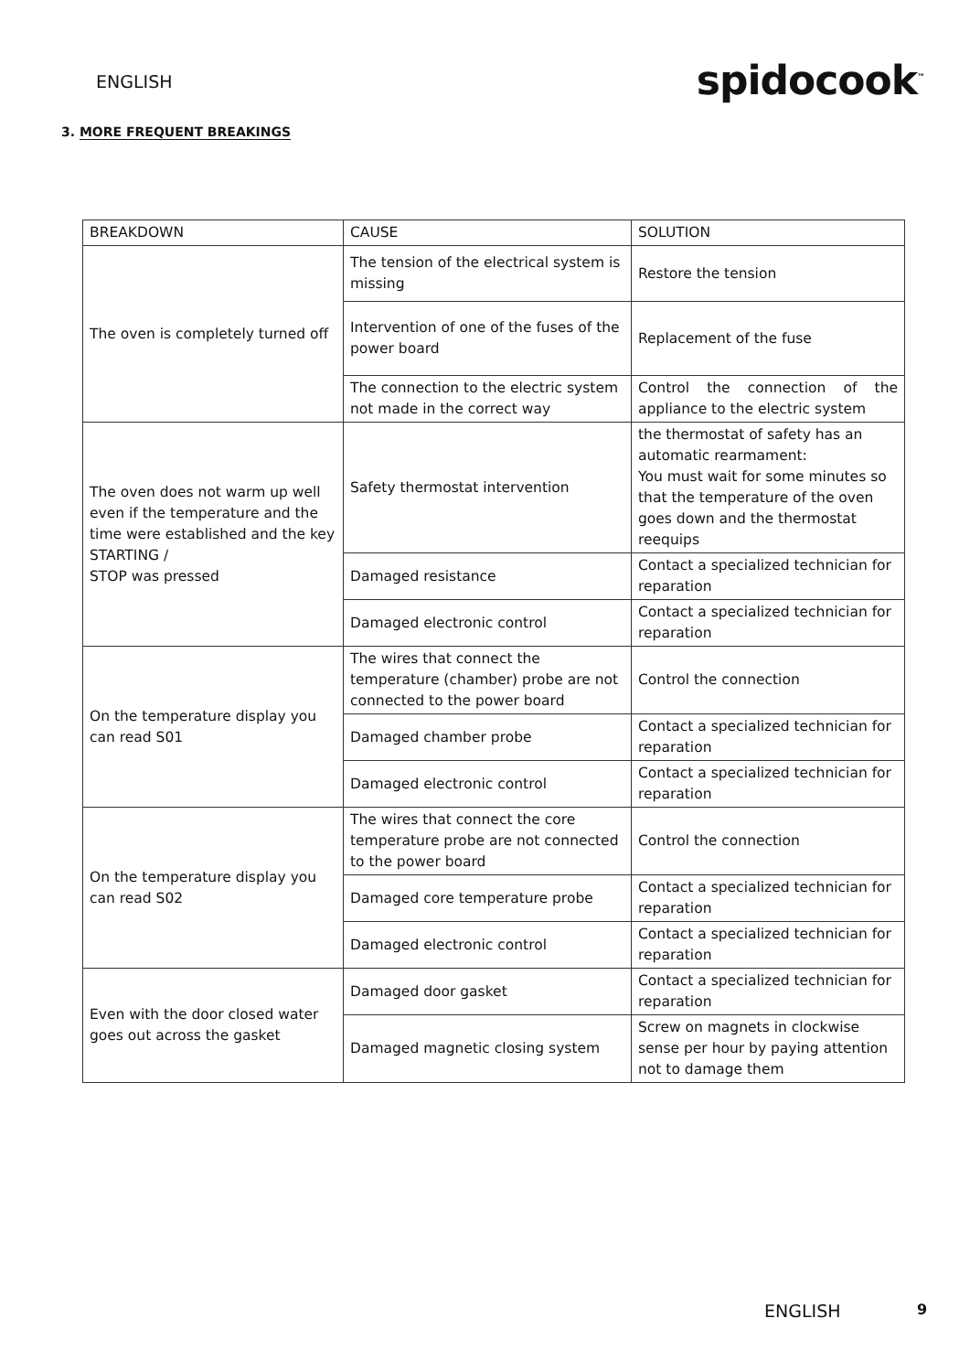ENGLISH
spidocook<sup>™</sup>
3. MORE FREQUENT BREAKINGS
| BREAKDOWN | CAUSE | SOLUTION |
| The oven is completely turned off | The tension of the electrical system is missing | Restore the tension |
| | Intervention of one of the fuses of the power board | Replacement of the fuse |
| | The connection to the electric system not made in the correct way | Control the connection of the appliance to the electric system |
| The oven does not warm up well even if the temperature and the time were established and the key STARTING / STOP was pressed | Safety thermostat intervention | the thermostat of safety has an automatic rearmament: You must wait for some minutes so that the temperature of the oven goes down and the thermostat reequips |
| | Damaged resistance | Contact a specialized technician for reparation |
| | Damaged electronic control | Contact a specialized technician for reparation |
| On the temperature display you can read S01 | The wires that connect the temperature (chamber) probe are not connected to the power board | Control the connection |
| | Damaged chamber probe | Contact a specialized technician for reparation |
| | Damaged electronic control | Contact a specialized technician for reparation |
| On the temperature display you can read S02 | The wires that connect the core temperature probe are not connected to the power board | Control the connection |
| | Damaged core temperature probe | Contact a specialized technician for reparation |
| | Damaged electronic control | Contact a specialized technician for reparation |
| Even with the door closed water goes out across the gasket | Damaged door gasket | Contact a specialized technician for reparation |
| | Damaged magnetic closing system | Screw on magnets in clockwise sense per hour by paying attention not to damage them |
ENGLISH 9